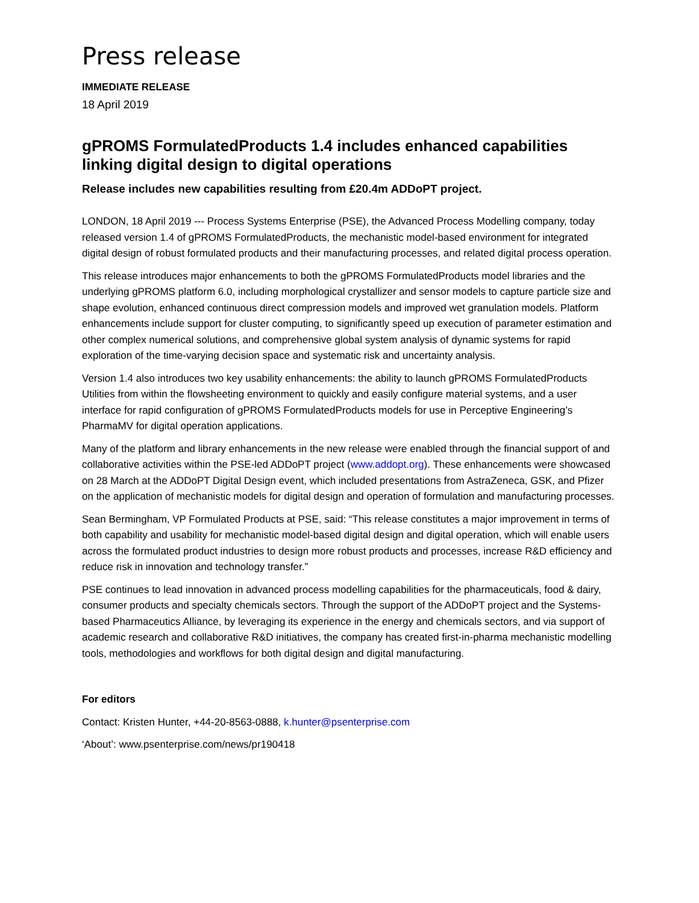Press release
IMMEDIATE RELEASE
18 April 2019
gPROMS FormulatedProducts 1.4 includes enhanced capabilities linking digital design to digital operations
Release includes new capabilities resulting from £20.4m ADDoPT project.
LONDON, 18 April 2019 --- Process Systems Enterprise (PSE), the Advanced Process Modelling company, today released version 1.4 of gPROMS FormulatedProducts, the mechanistic model-based environment for integrated digital design of robust formulated products and their manufacturing processes, and related digital process operation.
This release introduces major enhancements to both the gPROMS FormulatedProducts model libraries and the underlying gPROMS platform 6.0, including morphological crystallizer and sensor models to capture particle size and shape evolution, enhanced continuous direct compression models and improved wet granulation models. Platform enhancements include support for cluster computing, to significantly speed up execution of parameter estimation and other complex numerical solutions, and comprehensive global system analysis of dynamic systems for rapid exploration of the time-varying decision space and systematic risk and uncertainty analysis.
Version 1.4 also introduces two key usability enhancements: the ability to launch gPROMS FormulatedProducts Utilities from within the flowsheeting environment to quickly and easily configure material systems, and a user interface for rapid configuration of gPROMS FormulatedProducts models for use in Perceptive Engineering’s PharmaMV for digital operation applications.
Many of the platform and library enhancements in the new release were enabled through the financial support of and collaborative activities within the PSE-led ADDoPT project (www.addopt.org). These enhancements were showcased on 28 March at the ADDoPT Digital Design event, which included presentations from AstraZeneca, GSK, and Pfizer on the application of mechanistic models for digital design and operation of formulation and manufacturing processes.
Sean Bermingham, VP Formulated Products at PSE, said: “This release constitutes a major improvement in terms of both capability and usability for mechanistic model-based digital design and digital operation, which will enable users across the formulated product industries to design more robust products and processes, increase R&D efficiency and reduce risk in innovation and technology transfer.”
PSE continues to lead innovation in advanced process modelling capabilities for the pharmaceuticals, food & dairy, consumer products and specialty chemicals sectors. Through the support of the ADDoPT project and the Systems-based Pharmaceutics Alliance, by leveraging its experience in the energy and chemicals sectors, and via support of academic research and collaborative R&D initiatives, the company has created first-in-pharma mechanistic modelling tools, methodologies and workflows for both digital design and digital manufacturing.
For editors
Contact: Kristen Hunter, +44-20-8563-0888, k.hunter@psenterprise.com
‘About’: www.psenterprise.com/news/pr190418